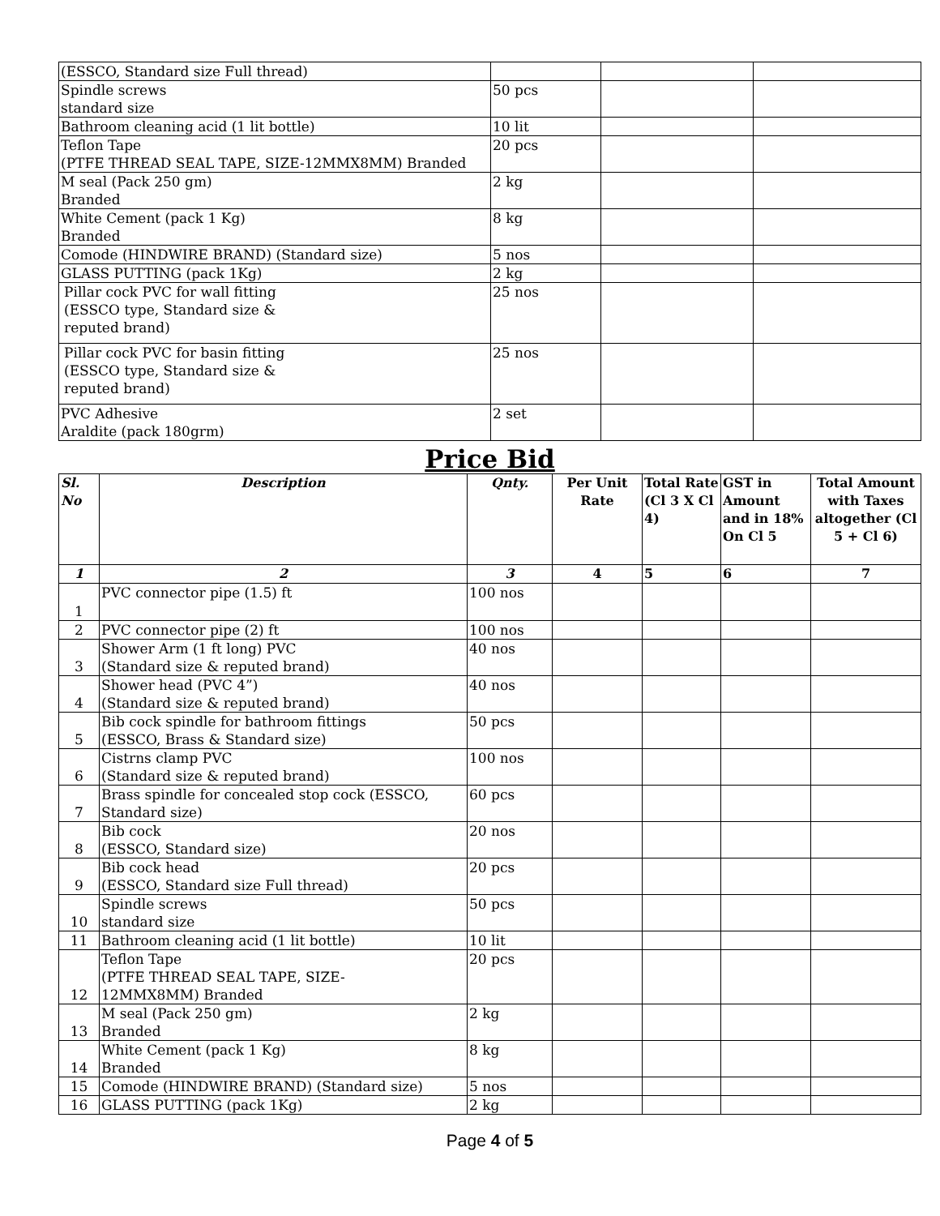| (ESSCO, Standard size Full thread) | | | |
| Spindle screws standard size | 50 pcs | | |
| Bathroom cleaning acid (1 lit bottle) | 10 lit | | |
| Teflon Tape (PTFE THREAD SEAL TAPE, SIZE-12MMX8MM) Branded | 20 pcs | | |
| M seal (Pack 250 gm) Branded | 2 kg | | |
| White Cement (pack 1 Kg) Branded | 8 kg | | |
| Comode (HINDWIRE BRAND) (Standard size) | 5 nos | | |
| GLASS PUTTING (pack 1Kg) | 2 kg | | |
| Pillar cock PVC for wall fitting (ESSCO type, Standard size & reputed brand) | 25 nos | | |
| Pillar cock PVC for basin fitting (ESSCO type, Standard size & reputed brand) | 25 nos | | |
| PVC Adhesive Araldite (pack 180grm) | 2 set | | |
Price Bid
| Sl. No | Description | Qnty. | Per Unit Rate | Total Rate (Cl 3 X Cl 4) | GST in Amount and in 18% On Cl 5 | Total Amount with Taxes altogether (Cl 5 + Cl 6) |
| --- | --- | --- | --- | --- | --- | --- |
| 1 | 2 | 3 | 4 | 5 | 6 | 7 |
| 1 | PVC connector pipe (1.5) ft | 100 nos | | | | |
| 2 | PVC connector pipe (2) ft | 100 nos | | | | |
| 3 | Shower Arm (1 ft long) PVC (Standard size & reputed brand) | 40 nos | | | | |
| 4 | Shower head (PVC 4”) (Standard size & reputed brand) | 40 nos | | | | |
| 5 | Bib cock spindle for bathroom fittings (ESSCO, Brass & Standard size) | 50 pcs | | | | |
| 6 | Cistrns clamp PVC (Standard size & reputed brand) | 100 nos | | | | |
| 7 | Brass spindle for concealed stop cock (ESSCO, Standard size) | 60 pcs | | | | |
| 8 | Bib cock (ESSCO, Standard size) | 20 nos | | | | |
| 9 | Bib cock head (ESSCO, Standard size Full thread) | 20 pcs | | | | |
| 10 | Spindle screws standard size | 50 pcs | | | | |
| 11 | Bathroom cleaning acid (1 lit bottle) | 10 lit | | | | |
| 12 | Teflon Tape (PTFE THREAD SEAL TAPE, SIZE- 12MMX8MM) Branded | 20 pcs | | | | |
| 13 | M seal (Pack 250 gm) Branded | 2 kg | | | | |
| 14 | White Cement (pack 1 Kg) Branded | 8 kg | | | | |
| 15 | Comode (HINDWIRE BRAND) (Standard size) | 5 nos | | | | |
| 16 | GLASS PUTTING (pack 1Kg) | 2 kg | | | | |
Page 4 of 5